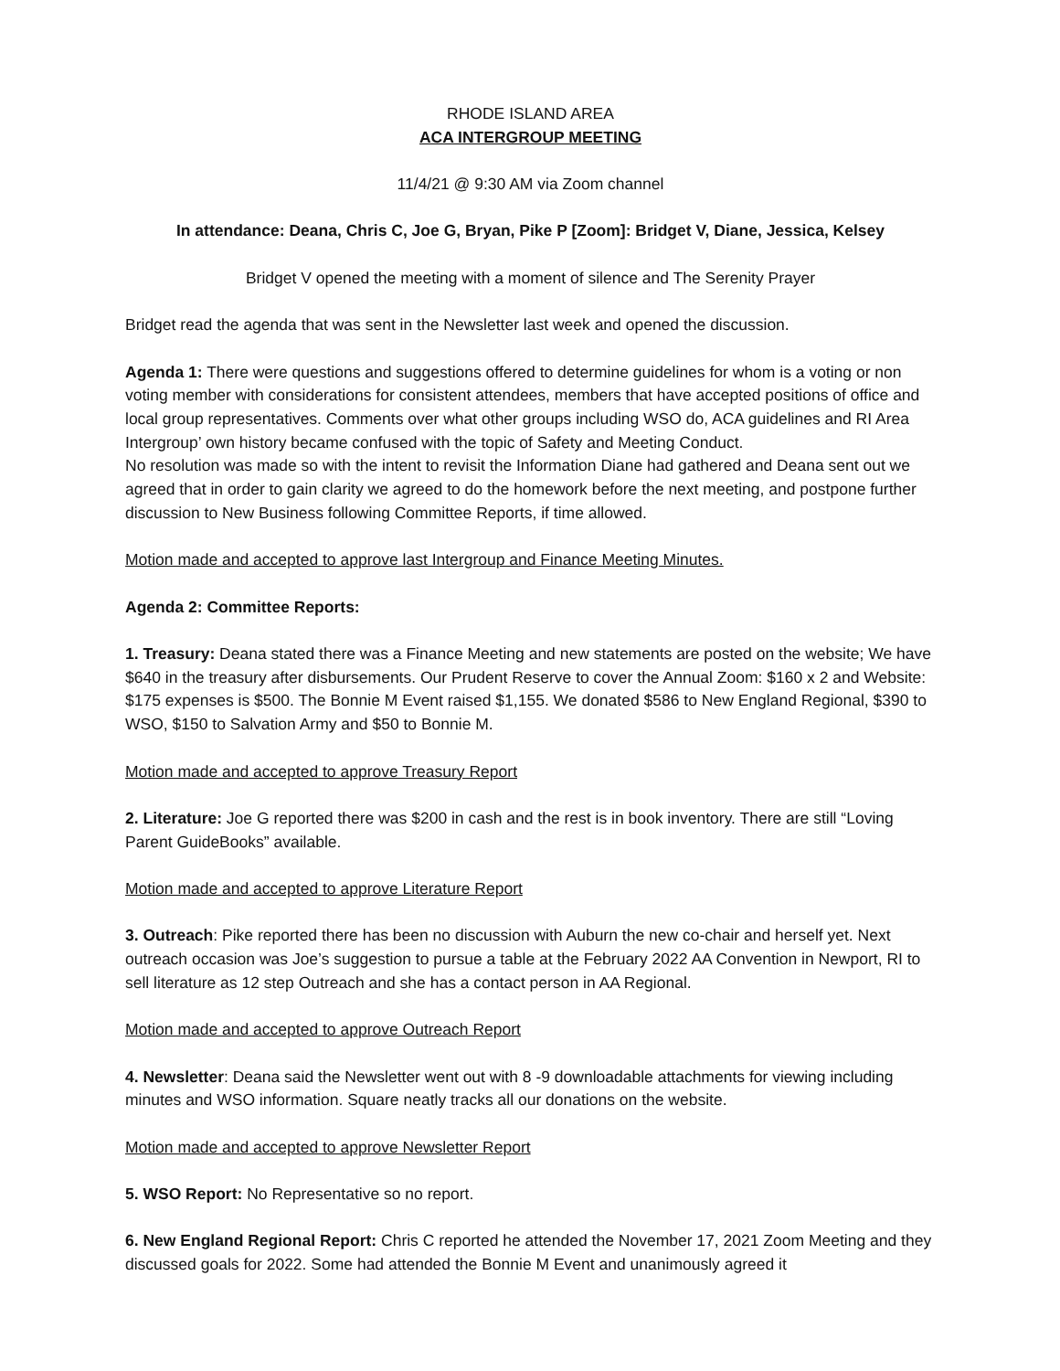RHODE ISLAND AREA
ACA INTERGROUP MEETING
11/4/21 @ 9:30 AM via Zoom channel
In attendance: Deana, Chris C, Joe G, Bryan, Pike P [Zoom]: Bridget V, Diane, Jessica, Kelsey
Bridget V opened the meeting with a moment of silence and The Serenity Prayer
Bridget read the agenda that was sent in the Newsletter last week and opened the discussion.
Agenda 1: There were questions and suggestions offered to determine guidelines for whom is a voting or non voting member with considerations for consistent attendees, members that have accepted positions of office and local group representatives. Comments over what other groups including WSO do, ACA guidelines and RI Area Intergroup’ own history became confused with the topic of Safety and Meeting Conduct.
No resolution was made so with the intent to revisit the Information Diane had gathered and Deana sent out we agreed that in order to gain clarity we agreed to do the homework before the next meeting, and postpone further discussion to New Business following Committee Reports, if time allowed.
Motion made and accepted to approve last Intergroup and Finance Meeting Minutes.
Agenda 2: Committee Reports:
1. Treasury: Deana stated there was a Finance Meeting and new statements are posted on the website; We have $640 in the treasury after disbursements. Our Prudent Reserve to cover the Annual Zoom: $160 x 2 and Website: $175 expenses is $500. The Bonnie M Event raised $1,155. We donated $586 to New England Regional, $390 to WSO, $150 to Salvation Army and $50 to Bonnie M.
Motion made and accepted to approve Treasury Report
2. Literature: Joe G reported there was $200 in cash and the rest is in book inventory. There are still “Loving Parent GuideBooks” available.
Motion made and accepted to approve Literature Report
3. Outreach: Pike reported there has been no discussion with Auburn the new co-chair and herself yet. Next outreach occasion was Joe’s suggestion to pursue a table at the February 2022 AA Convention in Newport, RI to sell literature as 12 step Outreach and she has a contact person in AA Regional.
Motion made and accepted to approve Outreach Report
4. Newsletter: Deana said the Newsletter went out with 8 -9 downloadable attachments for viewing including minutes and WSO information. Square neatly tracks all our donations on the website.
Motion made and accepted to approve Newsletter Report
5. WSO Report: No Representative so no report.
6. New England Regional Report: Chris C reported he attended the November 17, 2021 Zoom Meeting and they discussed goals for 2022. Some had attended the Bonnie M Event and unanimously agreed it